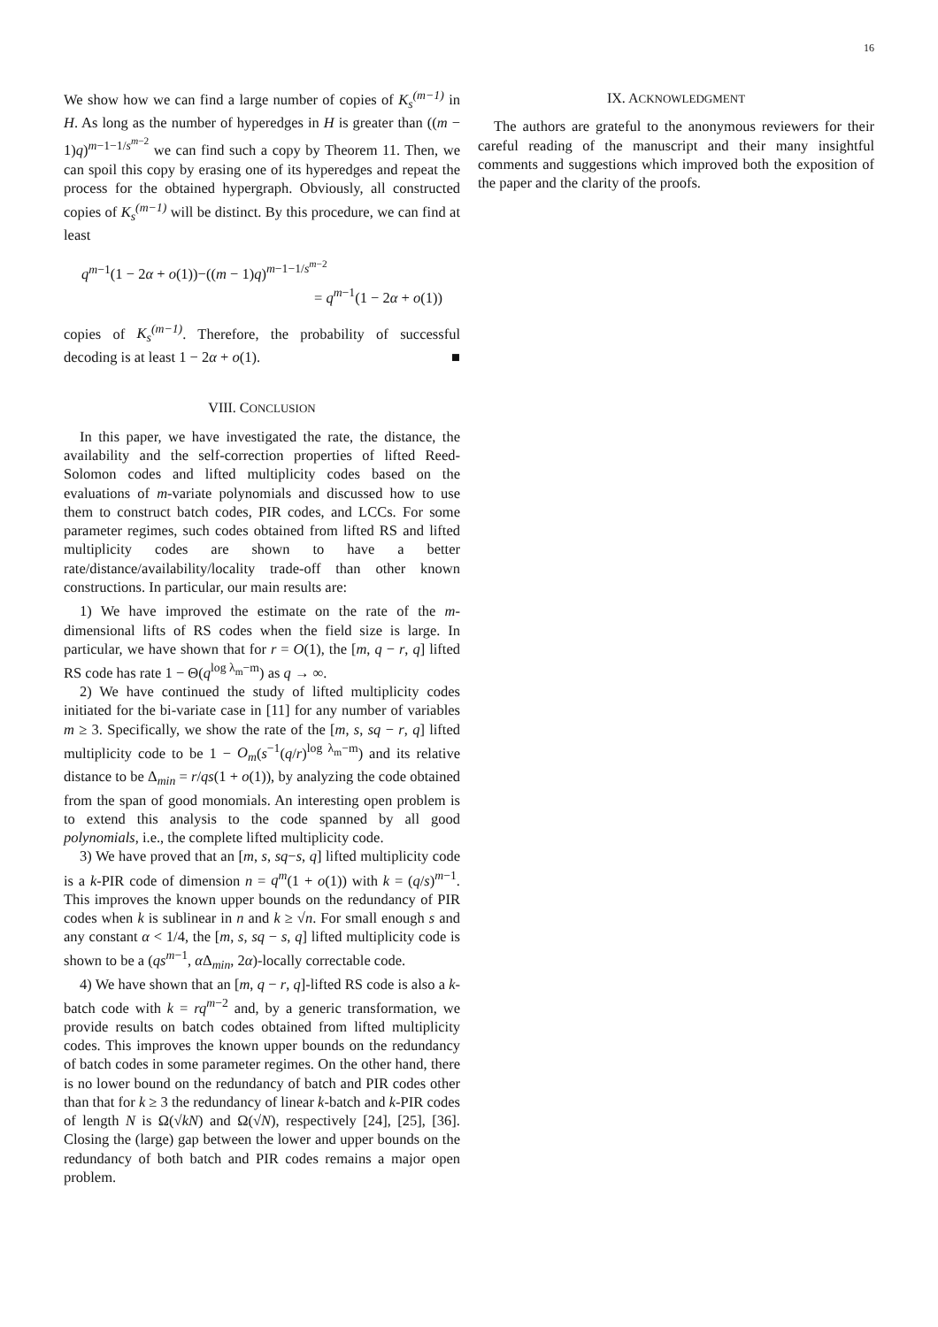16
We show how we can find a large number of copies of K<sub>s</sub><sup>(m−1)</sup> in H. As long as the number of hyperedges in H is greater than ((m − 1)q)<sup>m−1−1/s<sup>m−2</sup></sup> we can find such a copy by Theorem 11. Then, we can spoil this copy by erasing one of its hyperedges and repeat the process for the obtained hypergraph. Obviously, all constructed copies of K<sub>s</sub><sup>(m−1)</sup> will be distinct. By this procedure, we can find at least
q<sup>m−1</sup>(1 − 2α + o(1))−((m − 1)q)<sup>m−1−1/s<sup>m−2</sup></sup>
= q<sup>m−1</sup>(1 − 2α + o(1))
copies of K<sub>s</sub><sup>(m−1)</sup>. Therefore, the probability of successful decoding is at least 1 − 2α + o(1). ■
VIII. CONCLUSION
In this paper, we have investigated the rate, the distance, the availability and the self-correction properties of lifted Reed-Solomon codes and lifted multiplicity codes based on the evaluations of m-variate polynomials and discussed how to use them to construct batch codes, PIR codes, and LCCs. For some parameter regimes, such codes obtained from lifted RS and lifted multiplicity codes are shown to have a better rate/distance/availability/locality trade-off than other known constructions. In particular, our main results are:
1) We have improved the estimate on the rate of the m-dimensional lifts of RS codes when the field size is large. In particular, we have shown that for r = O(1), the [m, q − r, q] lifted RS code has rate 1 − Θ(q<sup>log λ<sub>m</sub>−m</sup>) as q → ∞.
2) We have continued the study of lifted multiplicity codes initiated for the bi-variate case in [11] for any number of variables m ≥ 3. Specifically, we show the rate of the [m, s, sq − r, q] lifted multiplicity code to be 1 − O<sub>m</sub>(s<sup>−1</sup>(q/r)<sup>log λ<sub>m</sub>−m</sup>) and its relative distance to be Δ<sub>min</sub> = r/qs(1 + o(1)), by analyzing the code obtained from the span of good monomials. An interesting open problem is to extend this analysis to the code spanned by all good polynomials, i.e., the complete lifted multiplicity code.
3) We have proved that an [m, s, sq−s, q] lifted multiplicity code is a k-PIR code of dimension n = q<sup>m</sup>(1 + o(1)) with k = (q/s)<sup>m−1</sup>. This improves the known upper bounds on the redundancy of PIR codes when k is sublinear in n and k ≥ √n. For small enough s and any constant α < 1/4, the [m, s, sq − s, q] lifted multiplicity code is shown to be a (qs<sup>m−1</sup>, α Δ<sub>min</sub>, 2α)-locally correctable code.
4) We have shown that an [m, q − r, q]-lifted RS code is also a k-batch code with k = rq<sup>m−2</sup> and, by a generic transformation, we provide results on batch codes obtained from lifted multiplicity codes. This improves the known upper bounds on the redundancy of batch codes in some parameter regimes. On the other hand, there is no lower bound on the redundancy of batch and PIR codes other than that for k ≥ 3 the redundancy of linear k-batch and k-PIR codes of length N is Ω(√kN) and Ω(√N), respectively [24], [25], [36]. Closing the (large) gap between the lower and upper bounds on the redundancy of both batch and PIR codes remains a major open problem.
IX. ACKNOWLEDGMENT
The authors are grateful to the anonymous reviewers for their careful reading of the manuscript and their many insightful comments and suggestions which improved both the exposition of the paper and the clarity of the proofs.